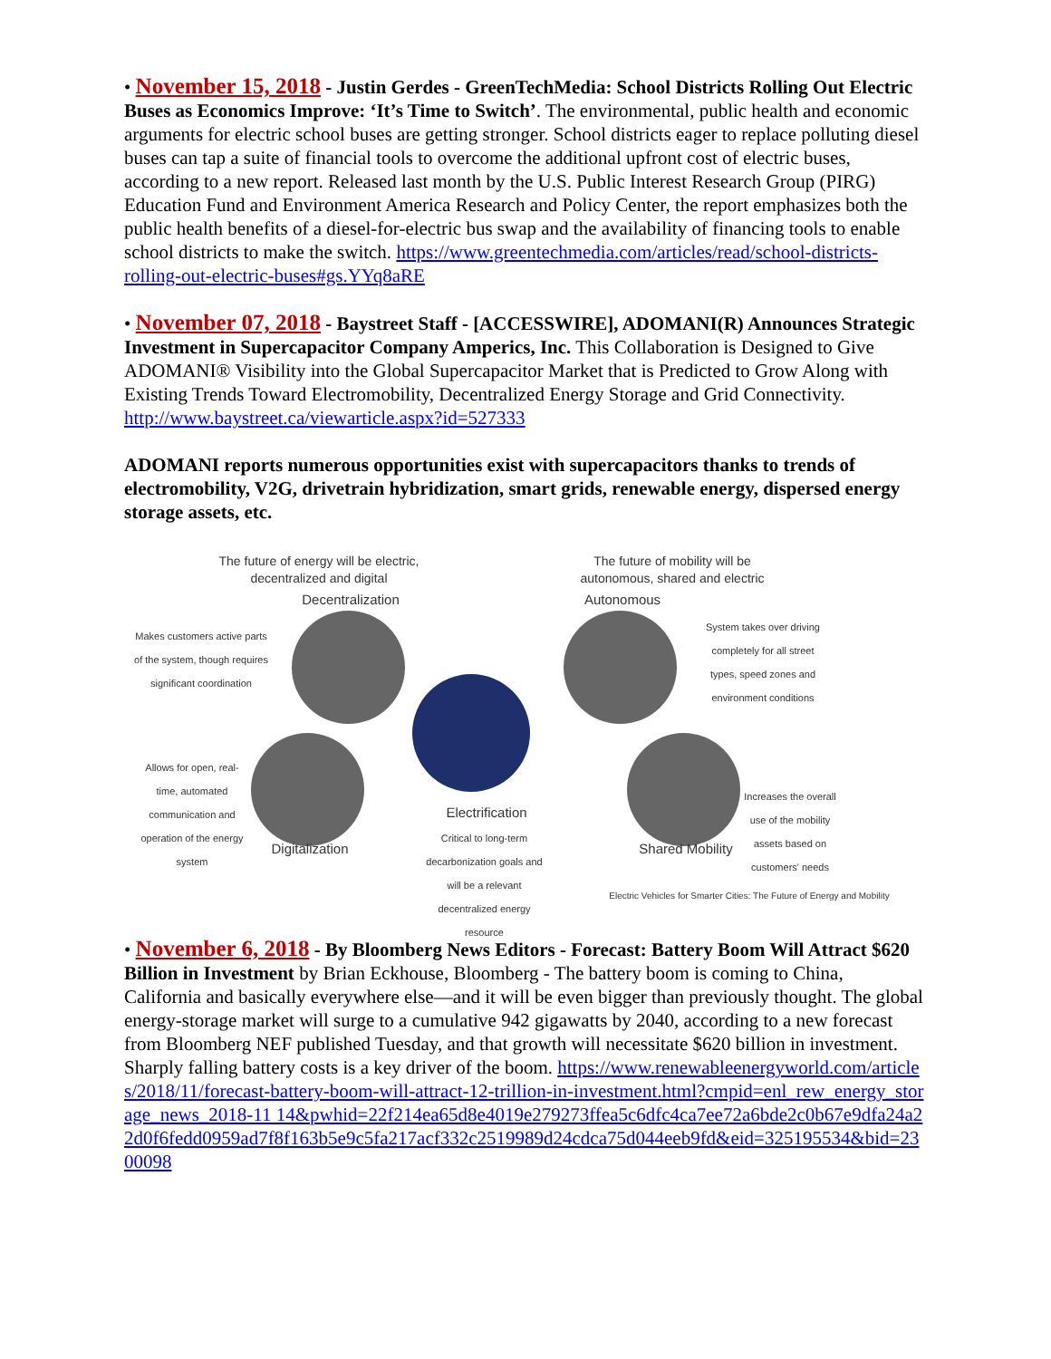• November 15, 2018 - Justin Gerdes - GreenTechMedia: School Districts Rolling Out Electric Buses as Economics Improve: ‘It’s Time to Switch’. The environmental, public health and economic arguments for electric school buses are getting stronger. School districts eager to replace polluting diesel buses can tap a suite of financial tools to overcome the additional upfront cost of electric buses, according to a new report. Released last month by the U.S. Public Interest Research Group (PIRG) Education Fund and Environment America Research and Policy Center, the report emphasizes both the public health benefits of a diesel-for-electric bus swap and the availability of financing tools to enable school districts to make the switch. https://www.greentechmedia.com/articles/read/school-districts-rolling-out-electric-buses#gs.YYq8aRE
• November 07, 2018 - Baystreet Staff - [ACCESSWIRE], ADOMANI(R) Announces Strategic Investment in Supercapacitor Company Amperics, Inc. This Collaboration is Designed to Give ADOMANI® Visibility into the Global Supercapacitor Market that is Predicted to Grow Along with Existing Trends Toward Electromobility, Decentralized Energy Storage and Grid Connectivity. http://www.baystreet.ca/viewarticle.aspx?id=527333
ADOMANI reports numerous opportunities exist with supercapacitors thanks to trends of electromobility, V2G, drivetrain hybridization, smart grids, renewable energy, dispersed energy storage assets, etc.
The future of energy will be electric, decentralized and digital
The future of mobility will be autonomous, shared and electric
Decentralization
Autonomous
Makes customers active parts of the system, though requires significant coordination
System takes over driving completely for all street types, speed zones and environment conditions
Allows for open, real-time, automated communication and operation of the energy system
Increases the overall use of the mobility assets based on customers' needs
Digitalization
Electrification
Critical to long-term decarbonization goals and will be a relevant decentralized energy resource
Shared Mobility
Electric Vehicles for Smarter Cities: The Future of Energy and Mobility
• November 6, 2018 - By Bloomberg News Editors - Forecast: Battery Boom Will Attract $620 Billion in Investment by Brian Eckhouse, Bloomberg - The battery boom is coming to China, California and basically everywhere else—and it will be even bigger than previously thought. The global energy-storage market will surge to a cumulative 942 gigawatts by 2040, according to a new forecast from Bloomberg NEF published Tuesday, and that growth will necessitate $620 billion in investment. Sharply falling battery costs is a key driver of the boom. https://www.renewableenergyworld.com/articles/2018/11/forecast-battery-boom-will-attract-12-trillion-in-investment.html?cmpid=enl_rew_energy_storage_news_2018-11 14&pwhid=22f214ea65d8e4019e279273ffea5c6dfc4ca7ee72a6bde2c0b67e9dfa24a22d0f6fedd0959ad7f8f163b5e9c5fa217acf332c2519989d24cdca75d044eeb9fd&eid=325195534&bid=2300098